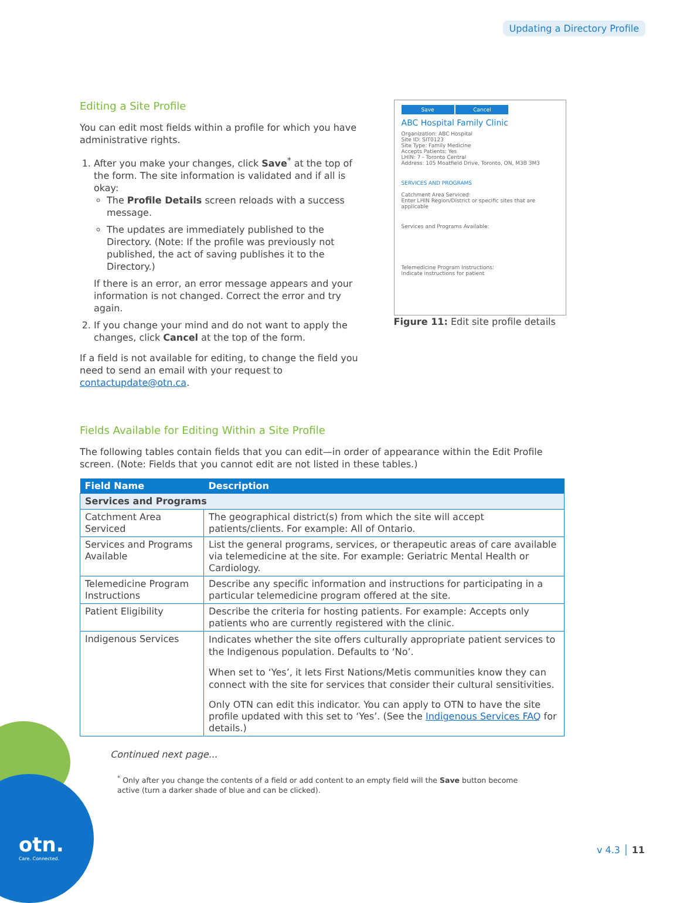Updating a Directory Profile
otn.
Care. Connected.
Editing a Site Profile
You can edit most fields within a profile for which you have administrative rights.
1. After you make your changes, click Save<sup>*</sup> at the top of the form. The site information is validated and if all is okay:
The Profile Details screen reloads with a success message.
The updates are immediately published to the Directory. (Note: If the profile was previously not published, the act of saving publishes it to the Directory.)
If there is an error, an error message appears and your information is not changed. Correct the error and try again.
2. If you change your mind and do not want to apply the changes, click Cancel at the top of the form.
If a field is not available for editing, to change the field you need to send an email with your request to contactupdate@otn.ca.
Save Cancel
ABC Hospital Family Clinic
Organization: ABC Hospital
Site ID: SIT0123
Site Type: Family Medicine
Accepts Patients: Yes
LHIN: 7 - Toronto Central
Address: 105 Moatfield Drive, Toronto, ON, M3B 3M3
SERVICES AND PROGRAMS
Catchment Area Serviced:
Enter LHIN Region/District or specific sites that are applicable
Services and Programs Available:
Telemedicine Program Instructions:
Indicate instructions for patient
Figure 11: Edit site profile details
Fields Available for Editing Within a Site Profile
The following tables contain fields that you can edit—in order of appearance within the Edit Profile screen. (Note: Fields that you cannot edit are not listed in these tables.)
| Field Name | Description |
| --- | --- |
| Services and Programs | |
| Catchment Area Serviced | The geographical district(s) from which the site will accept patients/clients. For example: All of Ontario. |
| Services and Programs Available | List the general programs, services, or therapeutic areas of care available via telemedicine at the site. For example: Geriatric Mental Health or Cardiology. |
| Telemedicine Program Instructions | Describe any specific information and instructions for participating in a particular telemedicine program offered at the site. |
| Patient Eligibility | Describe the criteria for hosting patients. For example: Accepts only patients who are currently registered with the clinic. |
| Indigenous Services | Indicates whether the site offers culturally appropriate patient services to the Indigenous population. Defaults to ‘No’. When set to ‘Yes’, it lets First Nations/Metis communities know they can connect with the site for services that consider their cultural sensitivities. Only OTN can edit this indicator. You can apply to OTN to have the site profile updated with this set to ‘Yes’. (See the Indigenous Services FAQ for details.) |
Continued next page...
<sup>*</sup> Only after you change the contents of a field or add content to an empty field will the Save button become active (turn a darker shade of blue and can be clicked).
v 4.3 │ 11